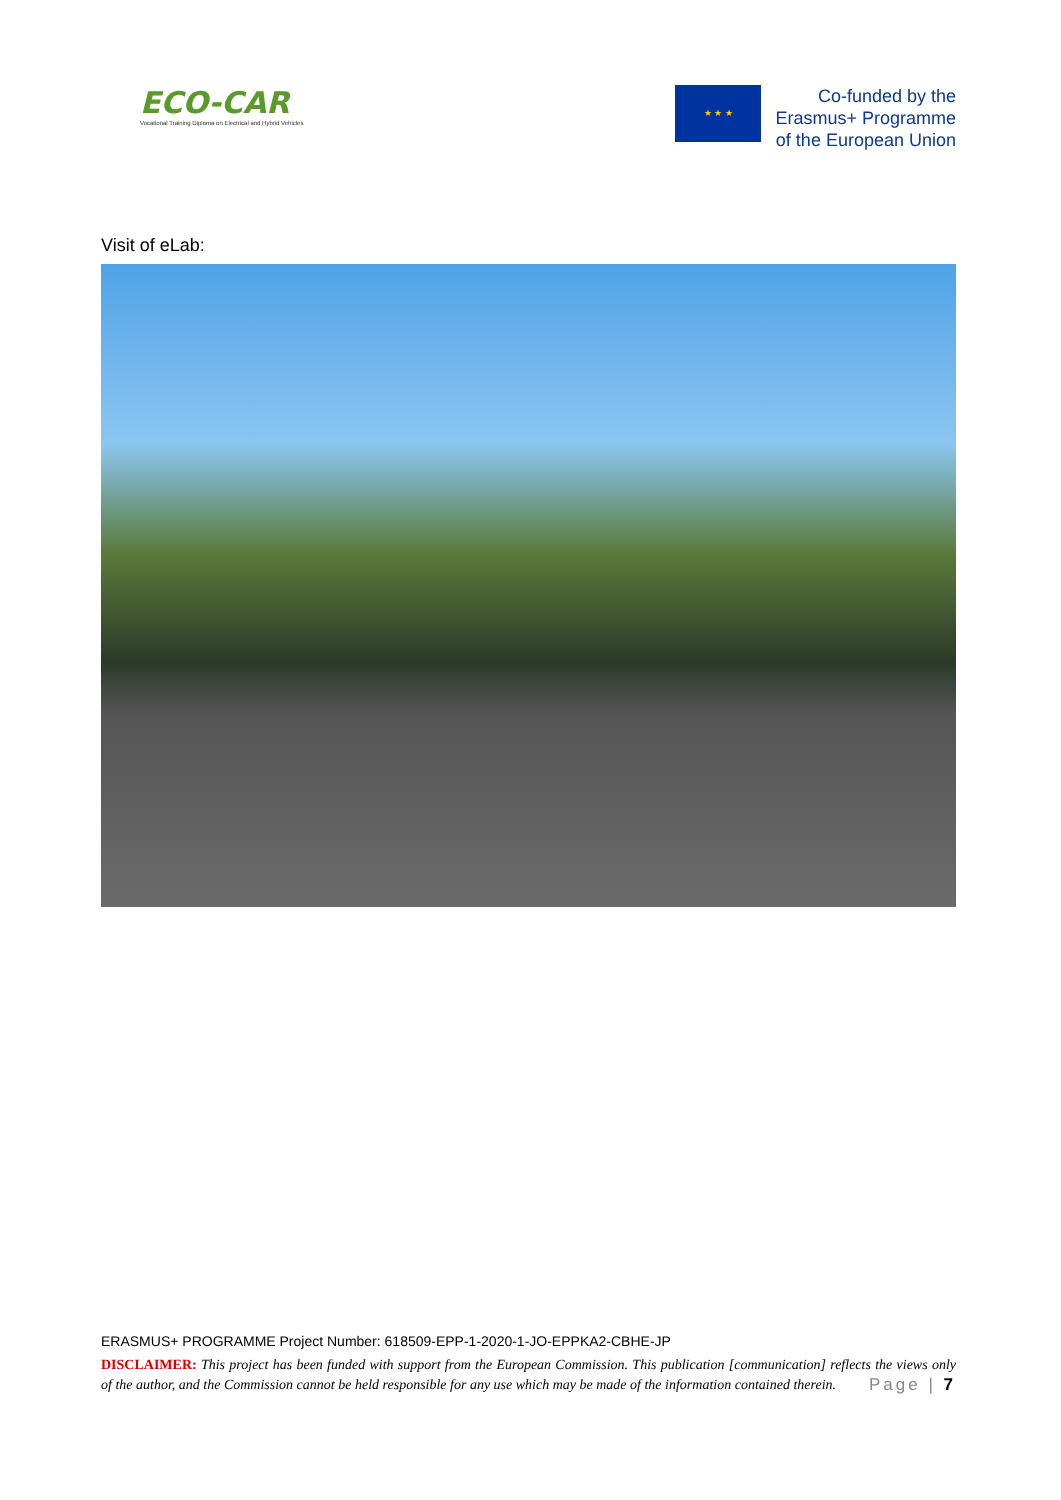ECO-CAR
Vocational Training Diploma on Electrical and Hybrid Vehicles
★ ★ ★
Co-funded by the
Erasmus+ Programme
of the European Union
Visit of eLab:
ERASMUS+ PROGRAMME Project Number: 618509-EPP-1-2020-1-JO-EPPKA2-CBHE-JP
DISCLAIMER: This project has been funded with support from the European Commission. This publication [communication] reflects the views only of the author, and the Commission cannot be held responsible for any use which may be made of the information contained therein. Page | 7